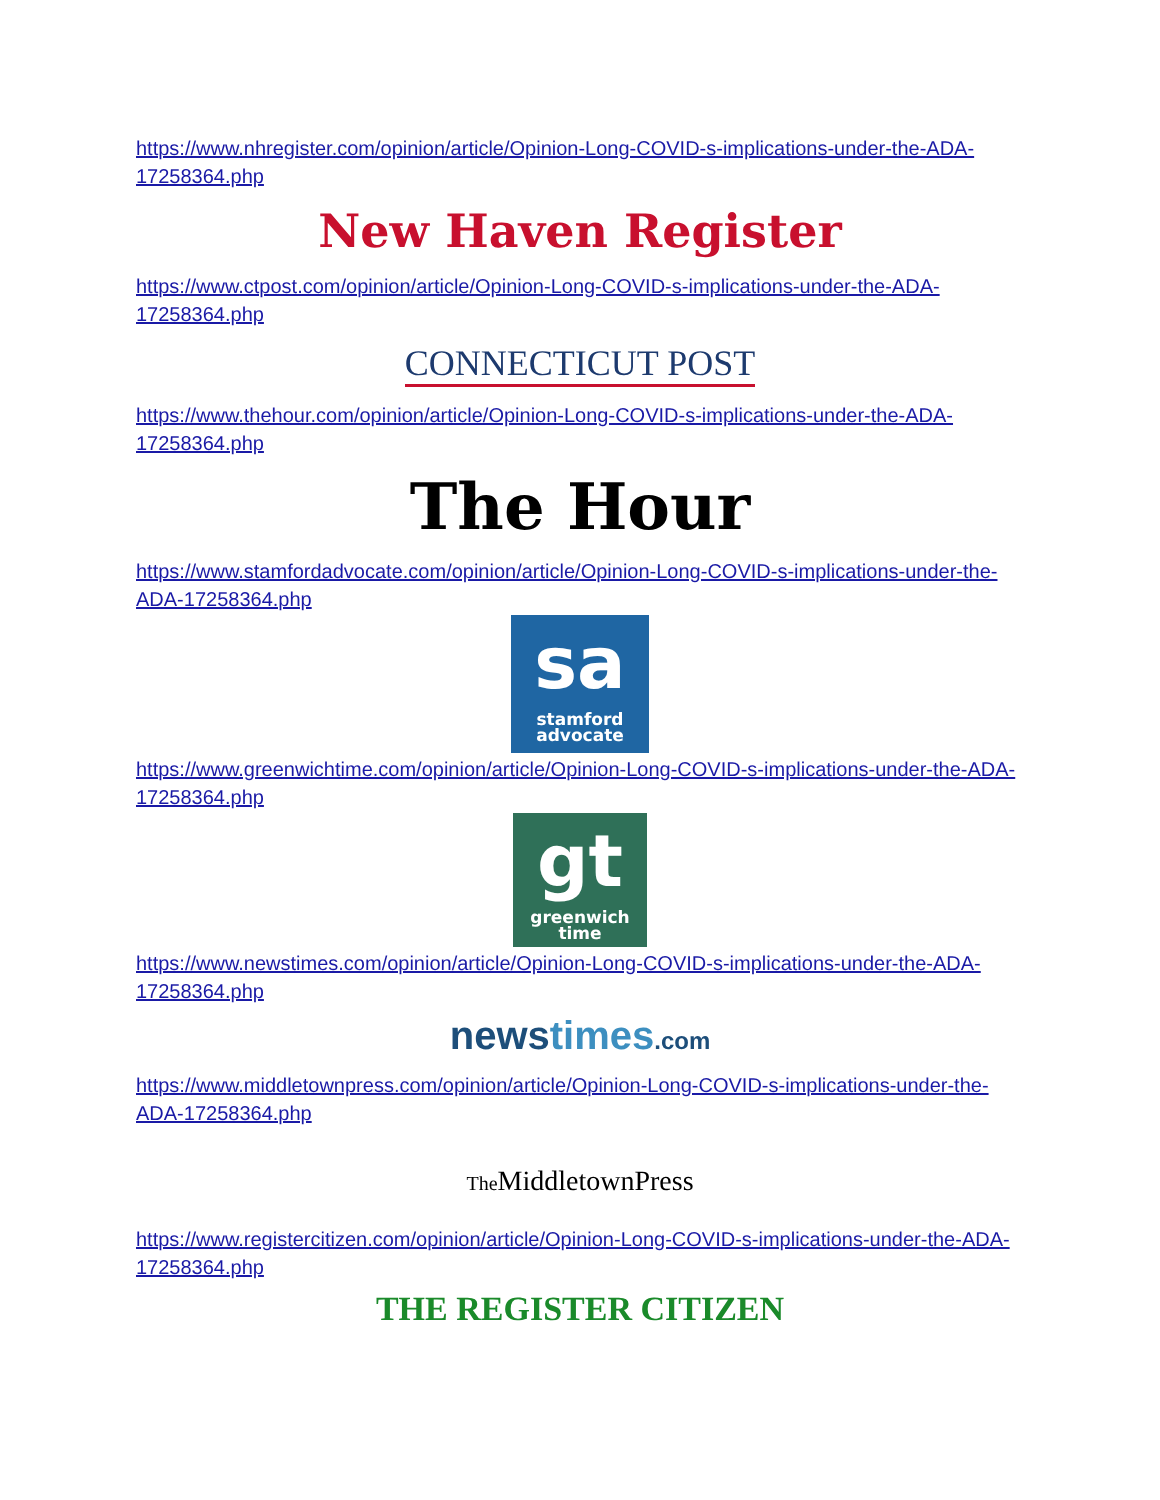https://www.nhregister.com/opinion/article/Opinion-Long-COVID-s-implications-under-the-ADA-17258364.php
New Haven Register
https://www.ctpost.com/opinion/article/Opinion-Long-COVID-s-implications-under-the-ADA-17258364.php
CONNECTICUT POST
https://www.thehour.com/opinion/article/Opinion-Long-COVID-s-implications-under-the-ADA-17258364.php
The Hour
https://www.stamfordadvocate.com/opinion/article/Opinion-Long-COVID-s-implications-under-the-ADA-17258364.php
sa stamford
advocate
https://www.greenwichtime.com/opinion/article/Opinion-Long-COVID-s-implications-under-the-ADA-17258364.php
gt greenwich
time
https://www.newstimes.com/opinion/article/Opinion-Long-COVID-s-implications-under-the-ADA-17258364.php
newstimes.com
https://www.middletownpress.com/opinion/article/Opinion-Long-COVID-s-implications-under-the-ADA-17258364.php
The MiddletownPress
https://www.registercitizen.com/opinion/article/Opinion-Long-COVID-s-implications-under-the-ADA-17258364.php
THE REGISTER CITIZEN